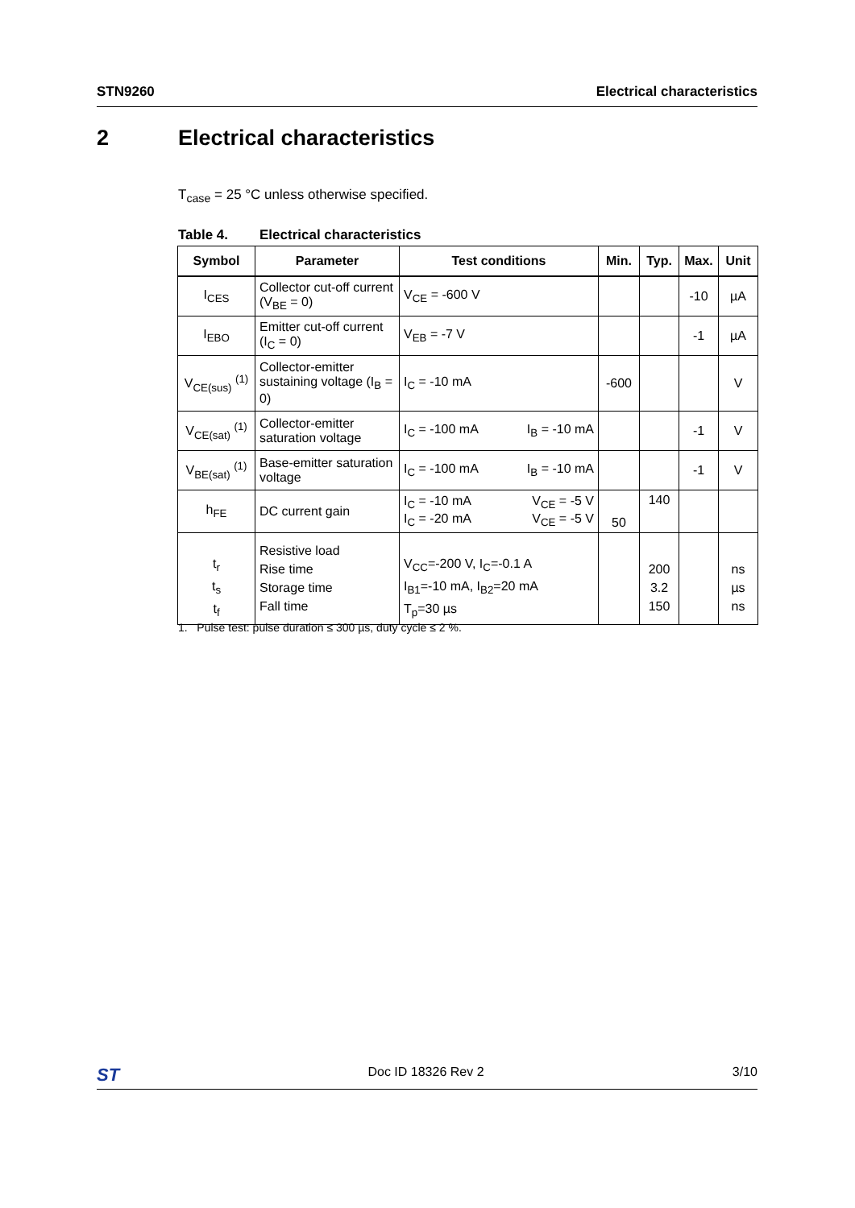STN9260 Electrical characteristics
2 Electrical characteristics
T<sub>case</sub> = 25 °C unless otherwise specified.
Table 4. Electrical characteristics
| Symbol | Parameter | Test conditions | Min. | Typ. | Max. | Unit |
| --- | --- | --- | --- | --- | --- | --- |
| I<sub>CES</sub> | Collector cut-off current (V<sub>BE</sub> = 0) | V<sub>CE</sub> = -600 V | | | -10 | µA |
| I<sub>EBO</sub> | Emitter cut-off current (I<sub>C</sub> = 0) | V<sub>EB</sub> = -7 V | | | -1 | µA |
| V<sub>CE(sus)</sub> <sup>(1)</sup> | Collector-emitter sustaining voltage (I<sub>B</sub> = 0) | I<sub>C</sub> = -10 mA | -600 | | | V |
| V<sub>CE(sat)</sub> <sup>(1)</sup> | Collector-emitter saturation voltage | I<sub>C</sub> = -100 mA I<sub>B</sub> = -10 mA | | | -1 | V |
| V<sub>BE(sat)</sub> <sup>(1)</sup> | Base-emitter saturation voltage | I<sub>C</sub> = -100 mA I<sub>B</sub> = -10 mA | | | -1 | V |
| h<sub>FE</sub> | DC current gain | I<sub>C</sub> = -10 mA V<sub>CE</sub> = -5 V I<sub>C</sub> = -20 mA V<sub>CE</sub> = -5 V | 50 | 140 | | |
| t<sub>r</sub> t<sub>s</sub> t<sub>f</sub> | Resistive load Rise time Storage time Fall time | V<sub>CC</sub>=-200 V, I<sub>C</sub>=-0.1 A I<sub>B1</sub>=-10 mA, I<sub>B2</sub>=20 mA T<sub>p</sub>=30 µs | | 200 3.2 150 | | ns µs ns |
1. Pulse test: pulse duration ≤ 300 µs, duty cycle ≤ 2 %.
ST Doc ID 18326 Rev 2 3/10